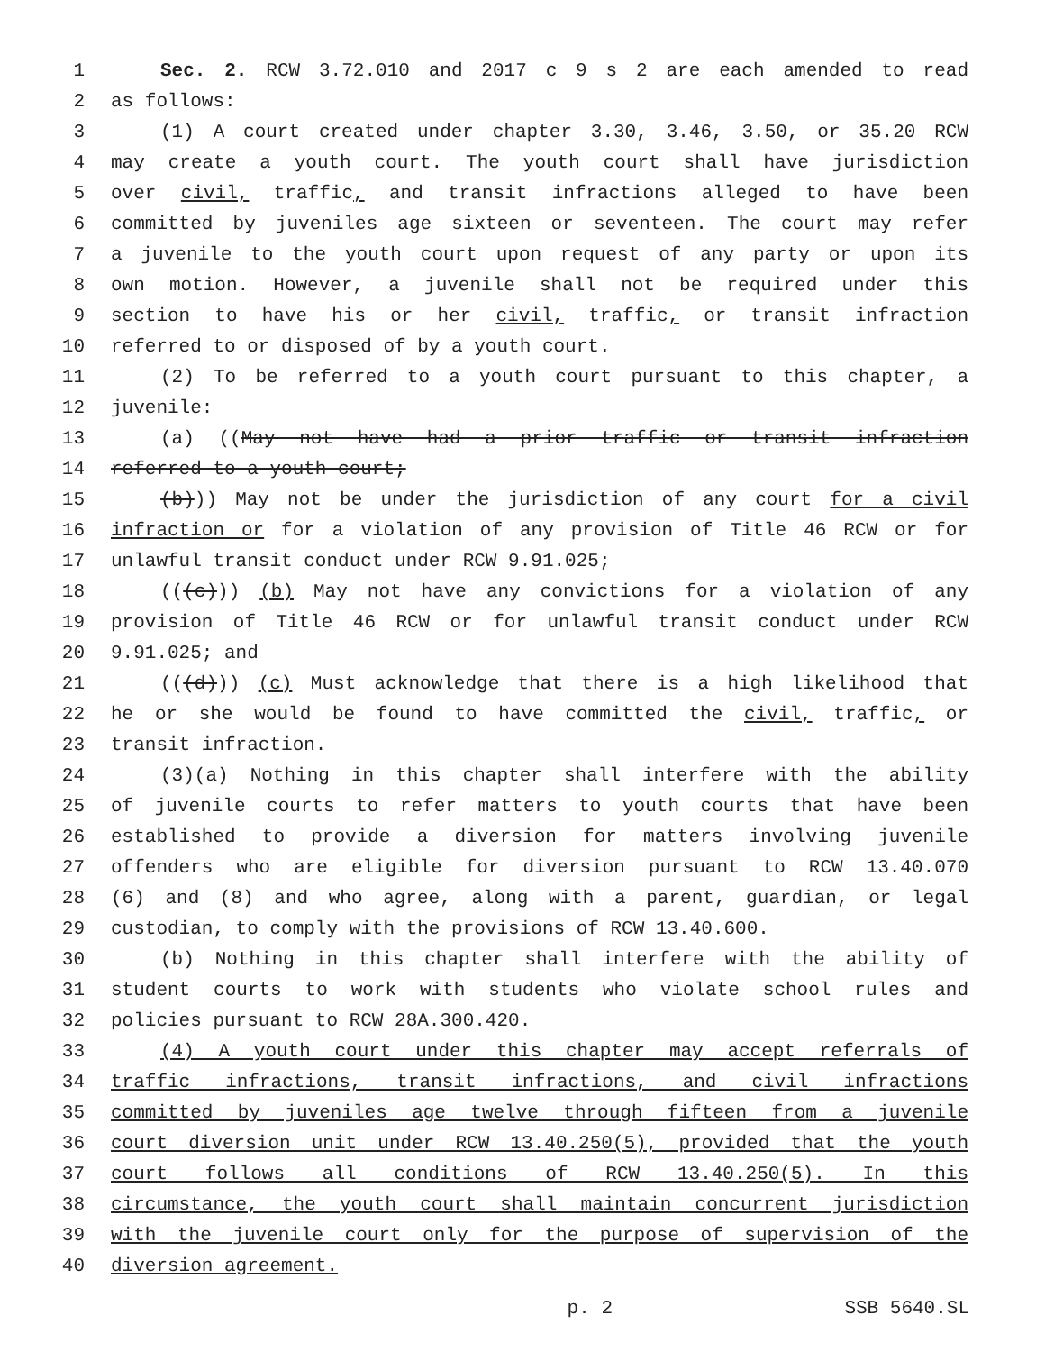1 Sec. 2. RCW 3.72.010 and 2017 c 9 s 2 are each amended to read
2 as follows:
3 (1) A court created under chapter 3.30, 3.46, 3.50, or 35.20 RCW
4 may create a youth court. The youth court shall have jurisdiction
5 over civil, traffic, and transit infractions alleged to have been
6 committed by juveniles age sixteen or seventeen. The court may refer
7 a juvenile to the youth court upon request of any party or upon its
8 own motion. However, a juvenile shall not be required under this
9 section to have his or her civil, traffic, or transit infraction
10 referred to or disposed of by a youth court.
11 (2) To be referred to a youth court pursuant to this chapter, a
12 juvenile:
13 (a) ((May not have had a prior traffic or transit infraction
14 referred to a youth court;
15 (b))) May not be under the jurisdiction of any court for a civil
16 infraction or for a violation of any provision of Title 46 RCW or for
17 unlawful transit conduct under RCW 9.91.025;
18 (((c))) (b) May not have any convictions for a violation of any
19 provision of Title 46 RCW or for unlawful transit conduct under RCW
20 9.91.025; and
21 (((d))) (c) Must acknowledge that there is a high likelihood that
22 he or she would be found to have committed the civil, traffic, or
23 transit infraction.
24 (3)(a) Nothing in this chapter shall interfere with the ability
25 of juvenile courts to refer matters to youth courts that have been
26 established to provide a diversion for matters involving juvenile
27 offenders who are eligible for diversion pursuant to RCW 13.40.070
28 (6) and (8) and who agree, along with a parent, guardian, or legal
29 custodian, to comply with the provisions of RCW 13.40.600.
30 (b) Nothing in this chapter shall interfere with the ability of
31 student courts to work with students who violate school rules and
32 policies pursuant to RCW 28A.300.420.
33 (4) A youth court under this chapter may accept referrals of
34 traffic infractions, transit infractions, and civil infractions
35 committed by juveniles age twelve through fifteen from a juvenile
36 court diversion unit under RCW 13.40.250(5), provided that the youth
37 court follows all conditions of RCW 13.40.250(5). In this
38 circumstance, the youth court shall maintain concurrent jurisdiction
39 with the juvenile court only for the purpose of supervision of the
40 diversion agreement.
p. 2 SSB 5640.SL